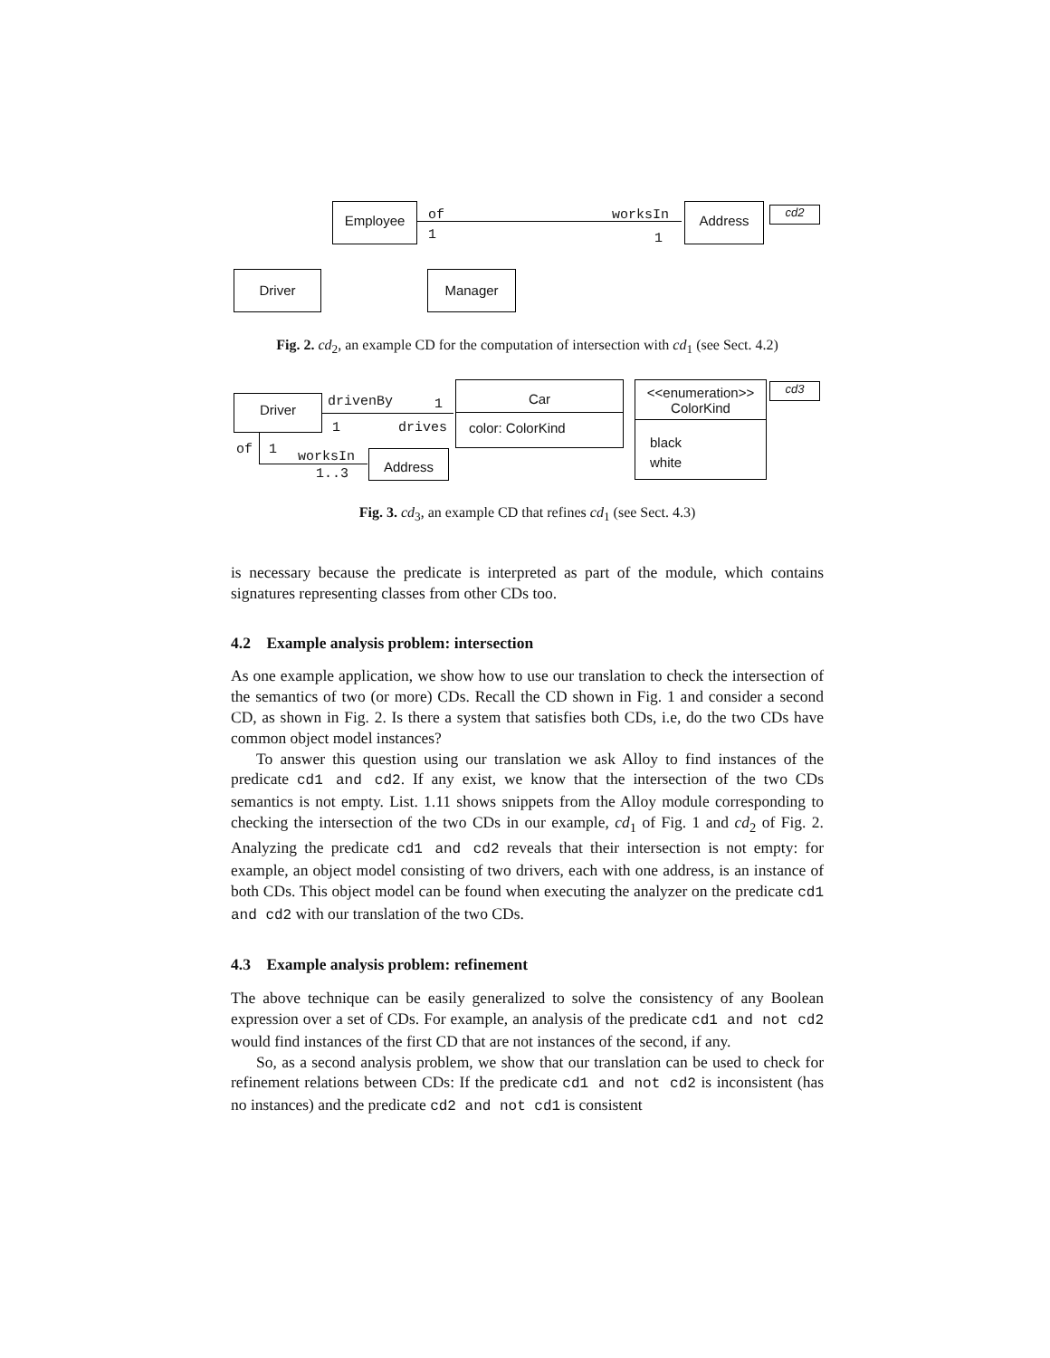Employee of
1
worksIn
1
Address cd2
Driver Manager
Fig. 2. cd<sub>2</sub>, an example CD for the computation of intersection with cd<sub>1</sub> (see Sect. 4.2)
Driver drivenBy 1
1 drives
Car
color: ColorKind
<<enumeration>>
ColorKind
black
white
cd3
of 1 worksIn
1..3
Address
Fig. 3. cd<sub>3</sub>, an example CD that refines cd<sub>1</sub> (see Sect. 4.3)
is necessary because the predicate is interpreted as part of the module, which contains signatures representing classes from other CDs too.
4.2 Example analysis problem: intersection
As one example application, we show how to use our translation to check the intersection of the semantics of two (or more) CDs. Recall the CD shown in Fig. 1 and consider a second CD, as shown in Fig. 2. Is there a system that satisfies both CDs, i.e, do the two CDs have common object model instances?
To answer this question using our translation we ask Alloy to find instances of the predicate cd1 and cd2. If any exist, we know that the intersection of the two CDs semantics is not empty. List. 1.11 shows snippets from the Alloy module corresponding to checking the intersection of the two CDs in our example, cd<sub>1</sub> of Fig. 1 and cd<sub>2</sub> of Fig. 2. Analyzing the predicate cd1 and cd2 reveals that their intersection is not empty: for example, an object model consisting of two drivers, each with one address, is an instance of both CDs. This object model can be found when executing the analyzer on the predicate cd1 and cd2 with our translation of the two CDs.
4.3 Example analysis problem: refinement
The above technique can be easily generalized to solve the consistency of any Boolean expression over a set of CDs. For example, an analysis of the predicate cd1 and not cd2 would find instances of the first CD that are not instances of the second, if any.
So, as a second analysis problem, we show that our translation can be used to check for refinement relations between CDs: If the predicate cd1 and not cd2 is inconsistent (has no instances) and the predicate cd2 and not cd1 is consistent